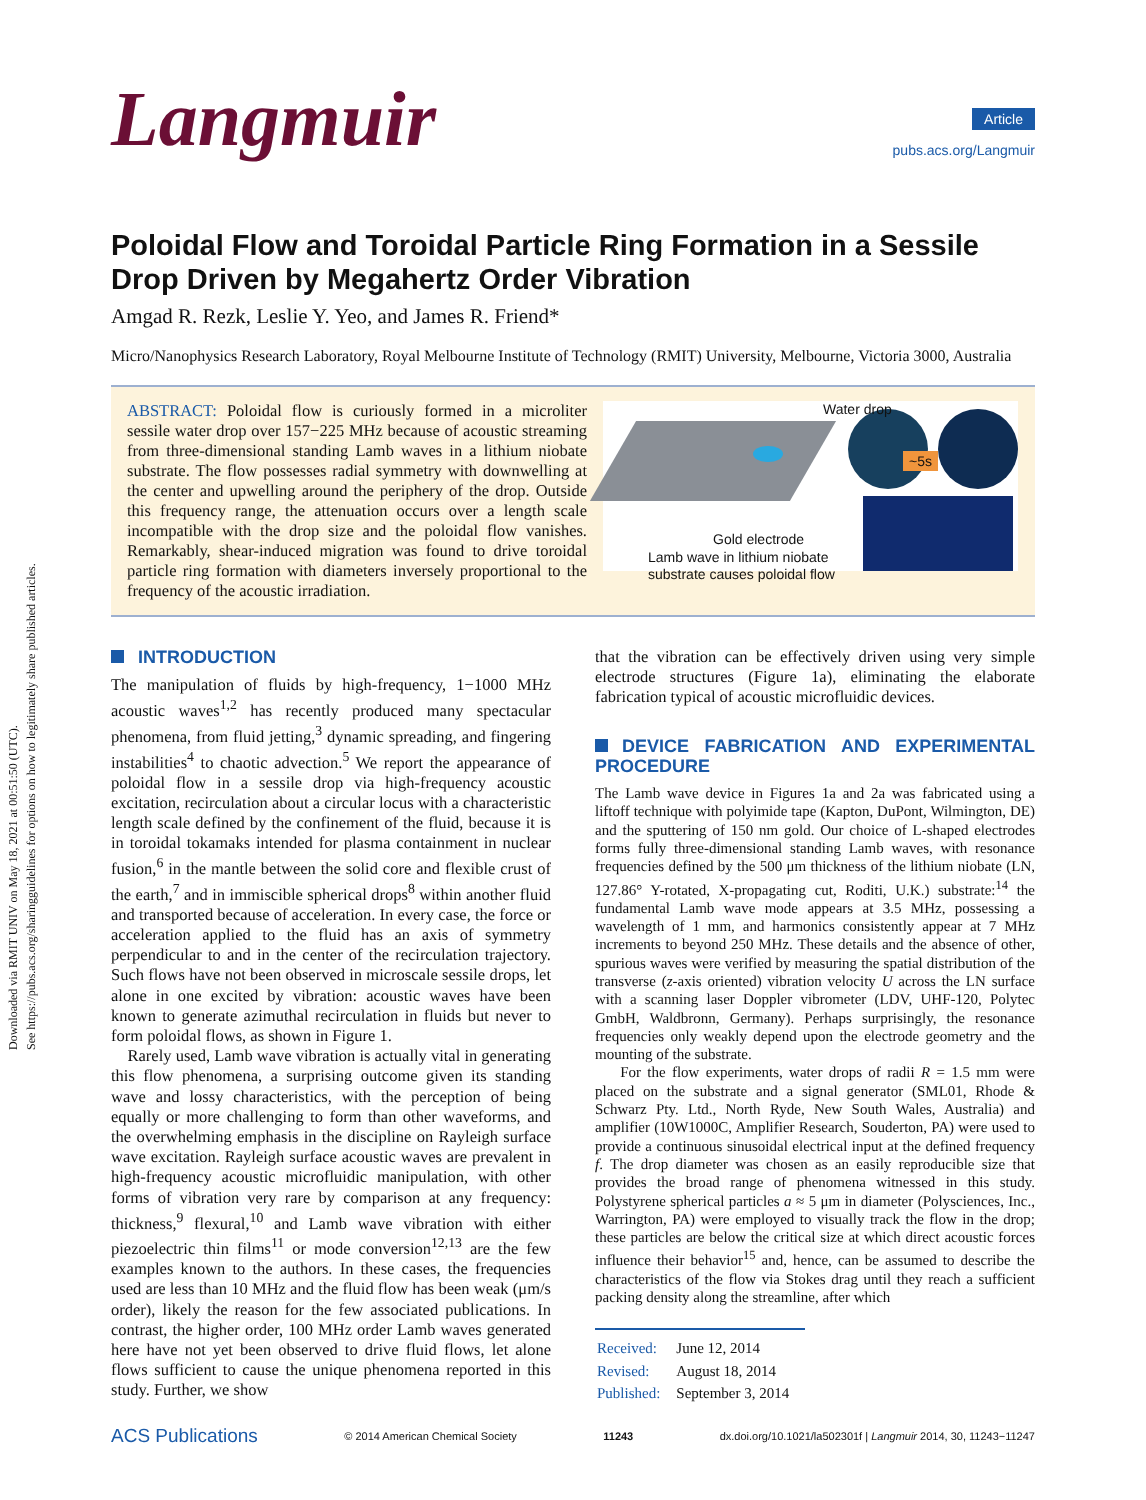Downloaded via RMIT UNIV on May 18, 2021 at 00:51:50 (UTC).
See https://pubs.acs.org/sharingguidelines for options on how to legitimately share published articles.
Langmuir
Article
pubs.acs.org/Langmuir
Poloidal Flow and Toroidal Particle Ring Formation in a Sessile Drop Driven by Megahertz Order Vibration
Amgad R. Rezk, Leslie Y. Yeo, and James R. Friend*
Micro/Nanophysics Research Laboratory, Royal Melbourne Institute of Technology (RMIT) University, Melbourne, Victoria 3000, Australia
ABSTRACT: Poloidal flow is curiously formed in a microliter sessile water drop over 157−225 MHz because of acoustic streaming from three-dimensional standing Lamb waves in a lithium niobate substrate. The flow possesses radial symmetry with downwelling at the center and upwelling around the periphery of the drop. Outside this frequency range, the attenuation occurs over a length scale incompatible with the drop size and the poloidal flow vanishes. Remarkably, shear-induced migration was found to drive toroidal particle ring formation with diameters inversely proportional to the frequency of the acoustic irradiation.
~5s
Water drop
Gold electrode
Lamb wave in lithium niobate
substrate causes poloidal flow
INTRODUCTION
The manipulation of fluids by high-frequency, 1−1000 MHz acoustic waves<sup>1,2</sup> has recently produced many spectacular phenomena, from fluid jetting,<sup>3</sup> dynamic spreading, and fingering instabilities<sup>4</sup> to chaotic advection.<sup>5</sup> We report the appearance of poloidal flow in a sessile drop via high-frequency acoustic excitation, recirculation about a circular locus with a characteristic length scale defined by the confinement of the fluid, because it is in toroidal tokamaks intended for plasma containment in nuclear fusion,<sup>6</sup> in the mantle between the solid core and flexible crust of the earth,<sup>7</sup> and in immiscible spherical drops<sup>8</sup> within another fluid and transported because of acceleration. In every case, the force or acceleration applied to the fluid has an axis of symmetry perpendicular to and in the center of the recirculation trajectory. Such flows have not been observed in microscale sessile drops, let alone in one excited by vibration: acoustic waves have been known to generate azimuthal recirculation in fluids but never to form poloidal flows, as shown in Figure 1.
Rarely used, Lamb wave vibration is actually vital in generating this flow phenomena, a surprising outcome given its standing wave and lossy characteristics, with the perception of being equally or more challenging to form than other waveforms, and the overwhelming emphasis in the discipline on Rayleigh surface wave excitation. Rayleigh surface acoustic waves are prevalent in high-frequency acoustic microfluidic manipulation, with other forms of vibration very rare by comparison at any frequency: thickness,<sup>9</sup> flexural,<sup>10</sup> and Lamb wave vibration with either piezoelectric thin films<sup>11</sup> or mode conversion<sup>12,13</sup> are the few examples known to the authors. In these cases, the frequencies used are less than 10 MHz and the fluid flow has been weak (μm/s order), likely the reason for the few associated publications. In contrast, the higher order, 100 MHz order Lamb waves generated here have not yet been observed to drive fluid flows, let alone flows sufficient to cause the unique phenomena reported in this study. Further, we show
that the vibration can be effectively driven using very simple electrode structures (Figure 1a), eliminating the elaborate fabrication typical of acoustic microfluidic devices.
DEVICE FABRICATION AND EXPERIMENTAL PROCEDURE
The Lamb wave device in Figures 1a and 2a was fabricated using a liftoff technique with polyimide tape (Kapton, DuPont, Wilmington, DE) and the sputtering of 150 nm gold. Our choice of L-shaped electrodes forms fully three-dimensional standing Lamb waves, with resonance frequencies defined by the 500 μm thickness of the lithium niobate (LN, 127.86° Y-rotated, X-propagating cut, Roditi, U.K.) substrate:<sup>14</sup> the fundamental Lamb wave mode appears at 3.5 MHz, possessing a wavelength of 1 mm, and harmonics consistently appear at 7 MHz increments to beyond 250 MHz. These details and the absence of other, spurious waves were verified by measuring the spatial distribution of the transverse (z-axis oriented) vibration velocity U across the LN surface with a scanning laser Doppler vibrometer (LDV, UHF-120, Polytec GmbH, Waldbronn, Germany). Perhaps surprisingly, the resonance frequencies only weakly depend upon the electrode geometry and the mounting of the substrate.
For the flow experiments, water drops of radii R = 1.5 mm were placed on the substrate and a signal generator (SML01, Rhode & Schwarz Pty. Ltd., North Ryde, New South Wales, Australia) and amplifier (10W1000C, Amplifier Research, Souderton, PA) were used to provide a continuous sinusoidal electrical input at the defined frequency f. The drop diameter was chosen as an easily reproducible size that provides the broad range of phenomena witnessed in this study. Polystyrene spherical particles a ≈ 5 μm in diameter (Polysciences, Inc., Warrington, PA) were employed to visually track the flow in the drop; these particles are below the critical size at which direct acoustic forces influence their behavior<sup>15</sup> and, hence, can be assumed to describe the characteristics of the flow via Stokes drag until they reach a sufficient packing density along the streamline, after which
| Received: | June 12, 2014 |
| Revised: | August 18, 2014 |
| Published: | September 3, 2014 |
ACS Publications © 2014 American Chemical Society 11243 dx.doi.org/10.1021/la502301f | Langmuir 2014, 30, 11243−11247